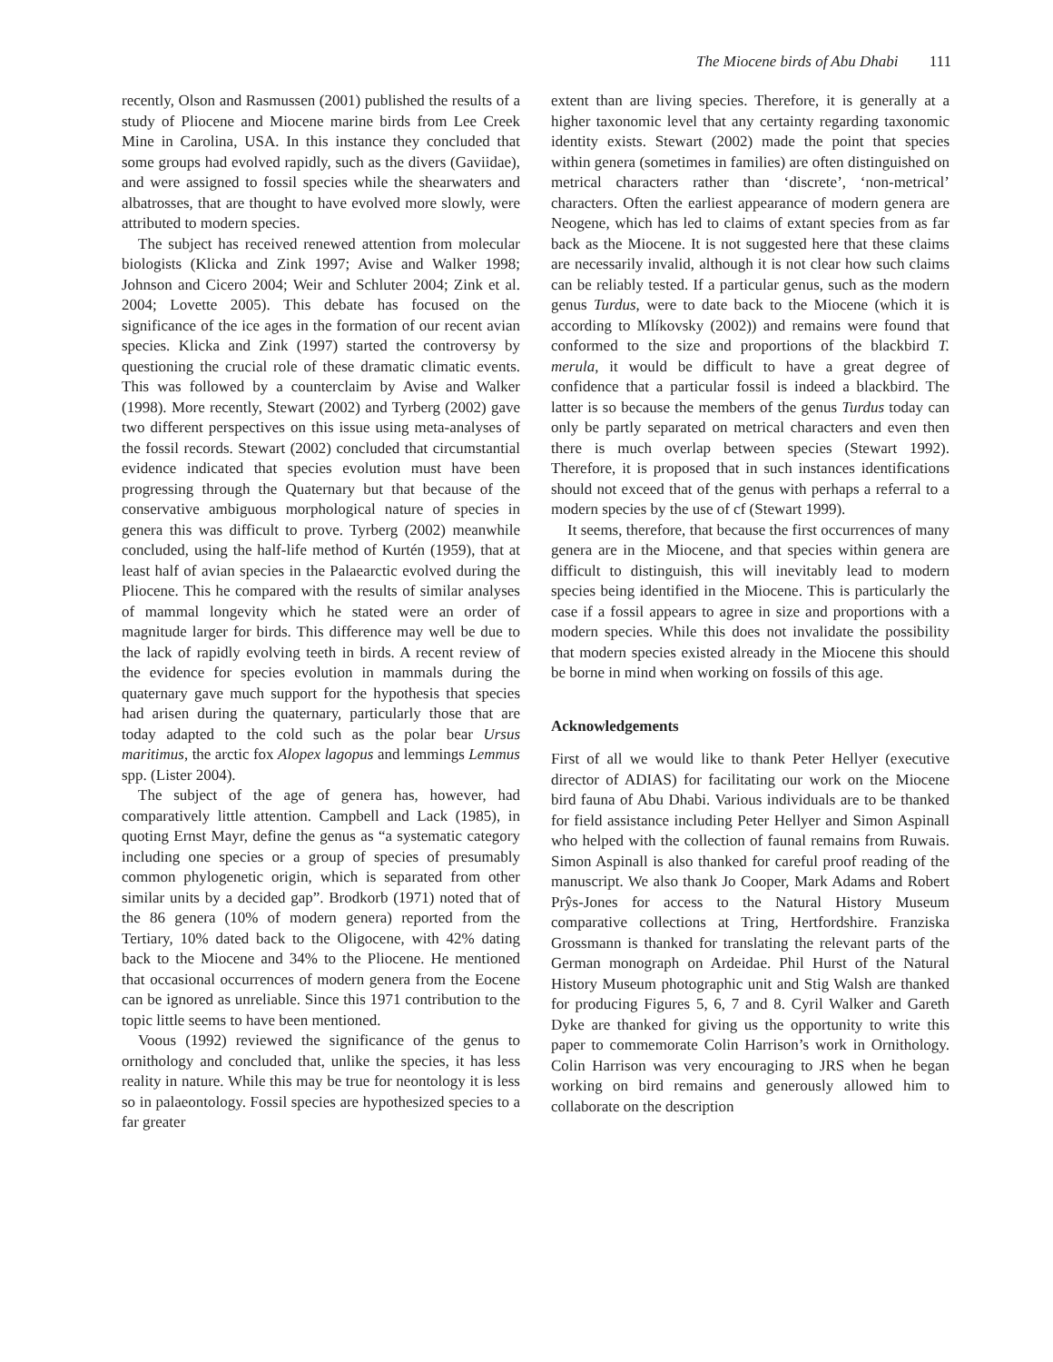The Miocene birds of Abu Dhabi 111
recently, Olson and Rasmussen (2001) published the results of a study of Pliocene and Miocene marine birds from Lee Creek Mine in Carolina, USA. In this instance they concluded that some groups had evolved rapidly, such as the divers (Gaviidae), and were assigned to fossil species while the shearwaters and albatrosses, that are thought to have evolved more slowly, were attributed to modern species.
The subject has received renewed attention from molecular biologists (Klicka and Zink 1997; Avise and Walker 1998; Johnson and Cicero 2004; Weir and Schluter 2004; Zink et al. 2004; Lovette 2005). This debate has focused on the significance of the ice ages in the formation of our recent avian species. Klicka and Zink (1997) started the controversy by questioning the crucial role of these dramatic climatic events. This was followed by a counterclaim by Avise and Walker (1998). More recently, Stewart (2002) and Tyrberg (2002) gave two different perspectives on this issue using meta-analyses of the fossil records. Stewart (2002) concluded that circumstantial evidence indicated that species evolution must have been progressing through the Quaternary but that because of the conservative ambiguous morphological nature of species in genera this was difficult to prove. Tyrberg (2002) meanwhile concluded, using the half-life method of Kurtén (1959), that at least half of avian species in the Palaearctic evolved during the Pliocene. This he compared with the results of similar analyses of mammal longevity which he stated were an order of magnitude larger for birds. This difference may well be due to the lack of rapidly evolving teeth in birds. A recent review of the evidence for species evolution in mammals during the quaternary gave much support for the hypothesis that species had arisen during the quaternary, particularly those that are today adapted to the cold such as the polar bear Ursus maritimus, the arctic fox Alopex lagopus and lemmings Lemmus spp. (Lister 2004).
The subject of the age of genera has, however, had comparatively little attention. Campbell and Lack (1985), in quoting Ernst Mayr, define the genus as “a systematic category including one species or a group of species of presumably common phylogenetic origin, which is separated from other similar units by a decided gap”. Brodkorb (1971) noted that of the 86 genera (10% of modern genera) reported from the Tertiary, 10% dated back to the Oligocene, with 42% dating back to the Miocene and 34% to the Pliocene. He mentioned that occasional occurrences of modern genera from the Eocene can be ignored as unreliable. Since this 1971 contribution to the topic little seems to have been mentioned.
Voous (1992) reviewed the significance of the genus to ornithology and concluded that, unlike the species, it has less reality in nature. While this may be true for neontology it is less so in palaeontology. Fossil species are hypothesized species to a far greater
extent than are living species. Therefore, it is generally at a higher taxonomic level that any certainty regarding taxonomic identity exists. Stewart (2002) made the point that species within genera (sometimes in families) are often distinguished on metrical characters rather than ‘discrete’, ‘non-metrical’ characters. Often the earliest appearance of modern genera are Neogene, which has led to claims of extant species from as far back as the Miocene. It is not suggested here that these claims are necessarily invalid, although it is not clear how such claims can be reliably tested. If a particular genus, such as the modern genus Turdus, were to date back to the Miocene (which it is according to Mlíkovsky (2002)) and remains were found that conformed to the size and proportions of the blackbird T. merula, it would be difficult to have a great degree of confidence that a particular fossil is indeed a blackbird. The latter is so because the members of the genus Turdus today can only be partly separated on metrical characters and even then there is much overlap between species (Stewart 1992). Therefore, it is proposed that in such instances identifications should not exceed that of the genus with perhaps a referral to a modern species by the use of cf (Stewart 1999).
It seems, therefore, that because the first occurrences of many genera are in the Miocene, and that species within genera are difficult to distinguish, this will inevitably lead to modern species being identified in the Miocene. This is particularly the case if a fossil appears to agree in size and proportions with a modern species. While this does not invalidate the possibility that modern species existed already in the Miocene this should be borne in mind when working on fossils of this age.
Acknowledgements
First of all we would like to thank Peter Hellyer (executive director of ADIAS) for facilitating our work on the Miocene bird fauna of Abu Dhabi. Various individuals are to be thanked for field assistance including Peter Hellyer and Simon Aspinall who helped with the collection of faunal remains from Ruwais. Simon Aspinall is also thanked for careful proof reading of the manuscript. We also thank Jo Cooper, Mark Adams and Robert Prŷs-Jones for access to the Natural History Museum comparative collections at Tring, Hertfordshire. Franziska Grossmann is thanked for translating the relevant parts of the German monograph on Ardeidae. Phil Hurst of the Natural History Museum photographic unit and Stig Walsh are thanked for producing Figures 5, 6, 7 and 8. Cyril Walker and Gareth Dyke are thanked for giving us the opportunity to write this paper to commemorate Colin Harrison’s work in Ornithology. Colin Harrison was very encouraging to JRS when he began working on bird remains and generously allowed him to collaborate on the description